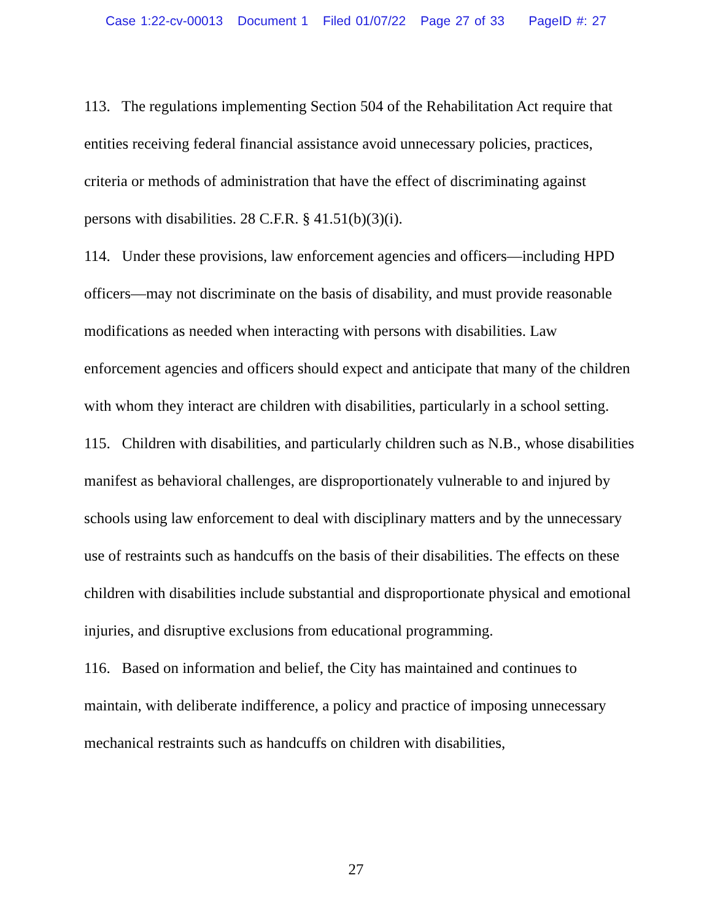Case 1:22-cv-00013 Document 1 Filed 01/07/22 Page 27 of 33 PageID #: 27
113. The regulations implementing Section 504 of the Rehabilitation Act require that entities receiving federal financial assistance avoid unnecessary policies, practices, criteria or methods of administration that have the effect of discriminating against persons with disabilities. 28 C.F.R. § 41.51(b)(3)(i).
114. Under these provisions, law enforcement agencies and officers—including HPD officers—may not discriminate on the basis of disability, and must provide reasonable modifications as needed when interacting with persons with disabilities. Law enforcement agencies and officers should expect and anticipate that many of the children with whom they interact are children with disabilities, particularly in a school setting.
115. Children with disabilities, and particularly children such as N.B., whose disabilities manifest as behavioral challenges, are disproportionately vulnerable to and injured by schools using law enforcement to deal with disciplinary matters and by the unnecessary use of restraints such as handcuffs on the basis of their disabilities. The effects on these children with disabilities include substantial and disproportionate physical and emotional injuries, and disruptive exclusions from educational programming.
116. Based on information and belief, the City has maintained and continues to maintain, with deliberate indifference, a policy and practice of imposing unnecessary mechanical restraints such as handcuffs on children with disabilities,
27